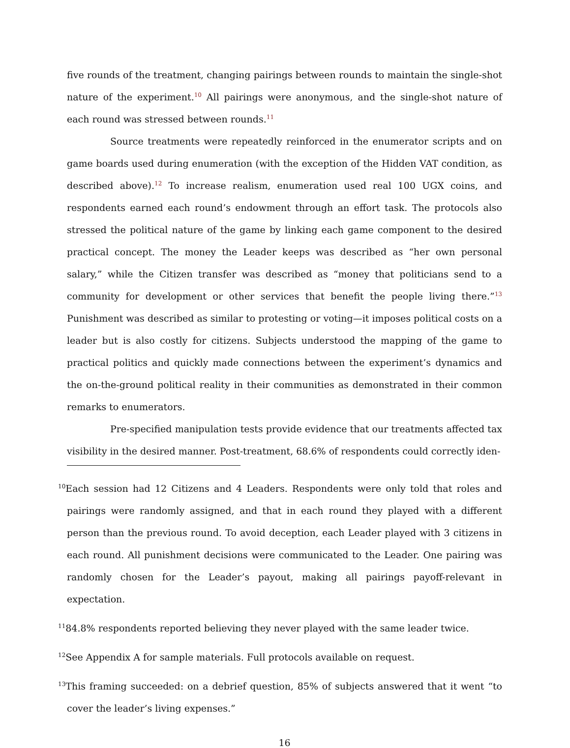five rounds of the treatment, changing pairings between rounds to maintain the single-shot nature of the experiment.<sup>10</sup> All pairings were anonymous, and the single-shot nature of each round was stressed between rounds.<sup>11</sup>
Source treatments were repeatedly reinforced in the enumerator scripts and on game boards used during enumeration (with the exception of the Hidden VAT condition, as described above).<sup>12</sup> To increase realism, enumeration used real 100 UGX coins, and respondents earned each round’s endowment through an effort task. The protocols also stressed the political nature of the game by linking each game component to the desired practical concept. The money the Leader keeps was described as “her own personal salary,” while the Citizen transfer was described as “money that politicians send to a community for development or other services that benefit the people living there.”<sup>13</sup> Punishment was described as similar to protesting or voting—it imposes political costs on a leader but is also costly for citizens. Subjects understood the mapping of the game to practical politics and quickly made connections between the experiment’s dynamics and the on-the-ground political reality in their communities as demonstrated in their common remarks to enumerators.
Pre-specified manipulation tests provide evidence that our treatments affected tax visibility in the desired manner. Post-treatment, 68.6% of respondents could correctly iden-
<sup>10</sup> Each session had 12 Citizens and 4 Leaders. Respondents were only told that roles and pairings were randomly assigned, and that in each round they played with a different person than the previous round. To avoid deception, each Leader played with 3 citizens in each round. All punishment decisions were communicated to the Leader. One pairing was randomly chosen for the Leader’s payout, making all pairings payoff-relevant in expectation.
<sup>11</sup> 84.8% respondents reported believing they never played with the same leader twice.
<sup>12</sup> See Appendix A for sample materials. Full protocols available on request.
<sup>13</sup> This framing succeeded: on a debrief question, 85% of subjects answered that it went “to cover the leader’s living expenses.”
16